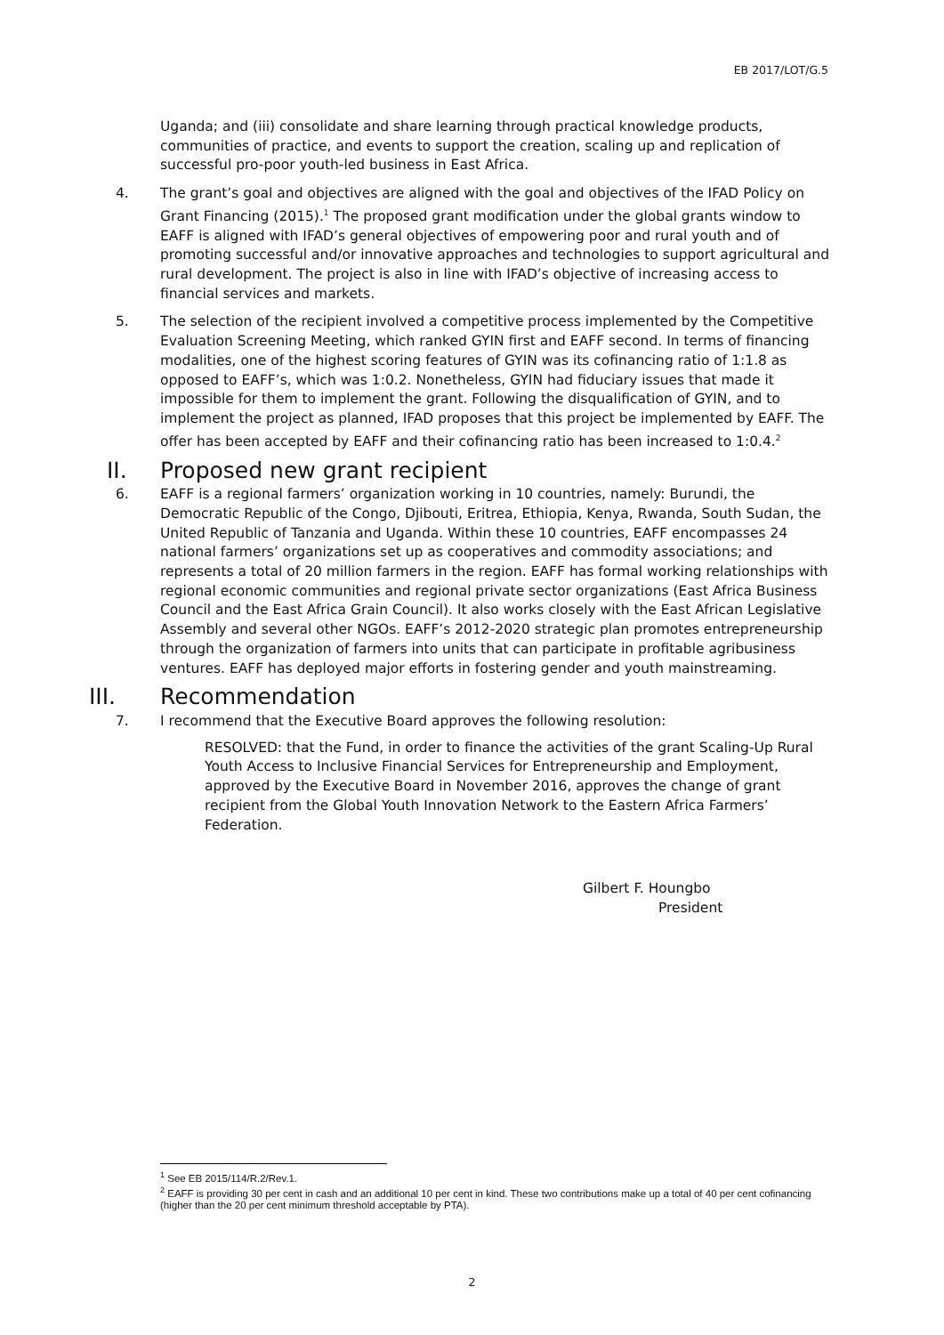EB 2017/LOT/G.5
Uganda; and (iii) consolidate and share learning through practical knowledge products, communities of practice, and events to support the creation, scaling up and replication of successful pro-poor youth-led business in East Africa.
4. The grant’s goal and objectives are aligned with the goal and objectives of the IFAD Policy on Grant Financing (2015).<sup>1</sup> The proposed grant modification under the global grants window to EAFF is aligned with IFAD’s general objectives of empowering poor and rural youth and of promoting successful and/or innovative approaches and technologies to support agricultural and rural development. The project is also in line with IFAD’s objective of increasing access to financial services and markets.
5. The selection of the recipient involved a competitive process implemented by the Competitive Evaluation Screening Meeting, which ranked GYIN first and EAFF second. In terms of financing modalities, one of the highest scoring features of GYIN was its cofinancing ratio of 1:1.8 as opposed to EAFF’s, which was 1:0.2. Nonetheless, GYIN had fiduciary issues that made it impossible for them to implement the grant. Following the disqualification of GYIN, and to implement the project as planned, IFAD proposes that this project be implemented by EAFF. The offer has been accepted by EAFF and their cofinancing ratio has been increased to 1:0.4.<sup>2</sup>
II. Proposed new grant recipient
6. EAFF is a regional farmers’ organization working in 10 countries, namely: Burundi, the Democratic Republic of the Congo, Djibouti, Eritrea, Ethiopia, Kenya, Rwanda, South Sudan, the United Republic of Tanzania and Uganda. Within these 10 countries, EAFF encompasses 24 national farmers’ organizations set up as cooperatives and commodity associations; and represents a total of 20 million farmers in the region. EAFF has formal working relationships with regional economic communities and regional private sector organizations (East Africa Business Council and the East Africa Grain Council). It also works closely with the East African Legislative Assembly and several other NGOs. EAFF’s 2012-2020 strategic plan promotes entrepreneurship through the organization of farmers into units that can participate in profitable agribusiness ventures. EAFF has deployed major efforts in fostering gender and youth mainstreaming.
III. Recommendation
7. I recommend that the Executive Board approves the following resolution:
RESOLVED: that the Fund, in order to finance the activities of the grant Scaling-Up Rural Youth Access to Inclusive Financial Services for Entrepreneurship and Employment, approved by the Executive Board in November 2016, approves the change of grant recipient from the Global Youth Innovation Network to the Eastern Africa Farmers’ Federation.
Gilbert F. Houngbo
President
<sup>1</sup> See EB 2015/114/R.2/Rev.1.
<sup>2</sup> EAFF is providing 30 per cent in cash and an additional 10 per cent in kind. These two contributions make up a total of 40 per cent cofinancing (higher than the 20 per cent minimum threshold acceptable by PTA).
2